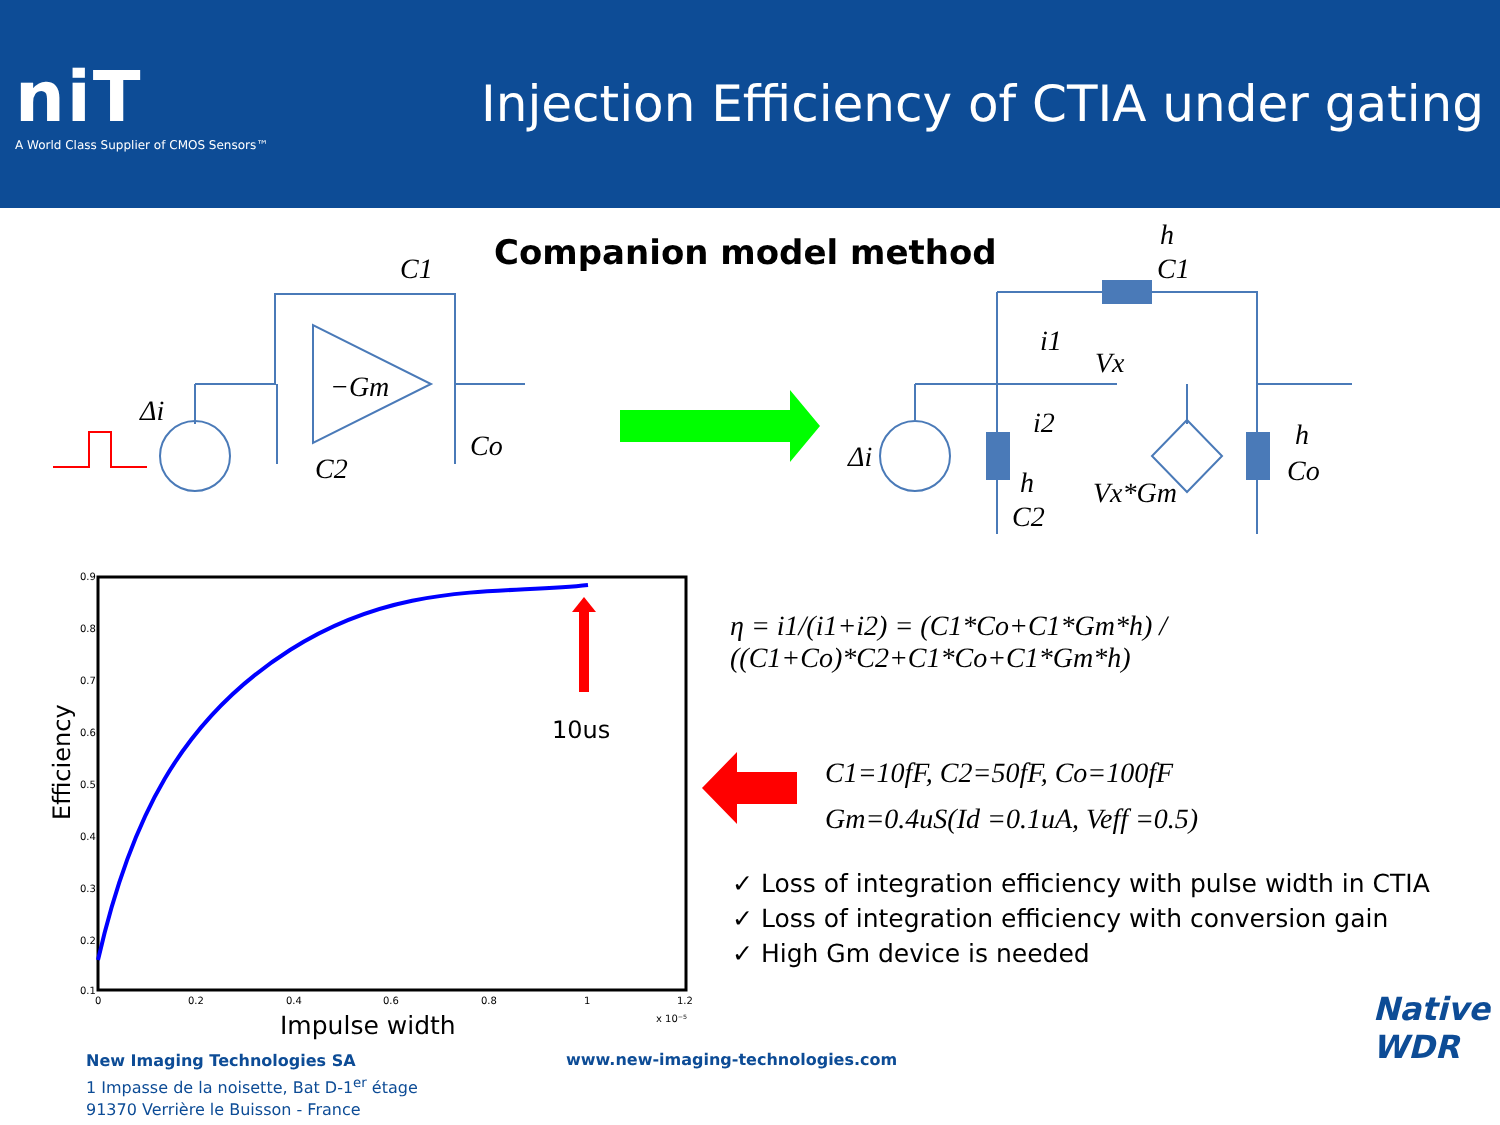niT
A World Class Supplier of CMOS Sensors™
Injection Efficiency of CTIA under gating
Companion model method
Δi
C1
−Gm
C2
Co
i1
Vx
i2
Δi
Vx*Gm
h
C1
h
C2
h
Co
10us
Efficiency
Impulse width
0.9
0.8
0.7
0.6
0.5
0.4
0.3
0.2
0.1
0
0.2
0.4
0.6
0.8
1
1.2
x 10⁻⁵
η = i1/(i1+i2) = (C1*Co+C1*Gm*h) / ((C1+Co)*C2+C1*Co+C1*Gm*h)
C1=10fF, C2=50fF, Co=100fF
Gm=0.4uS(Id =0.1uA, Veff =0.5)
✓ Loss of integration efficiency with pulse width in CTIA
✓ Loss of integration efficiency with conversion gain
✓ High Gm device is needed
New Imaging Technologies SA
1 Impasse de la noisette, Bat D-1<sup>er</sup> étage
91370 Verrière le Buisson - France
www.new-imaging-technologies.com
Native
WDR